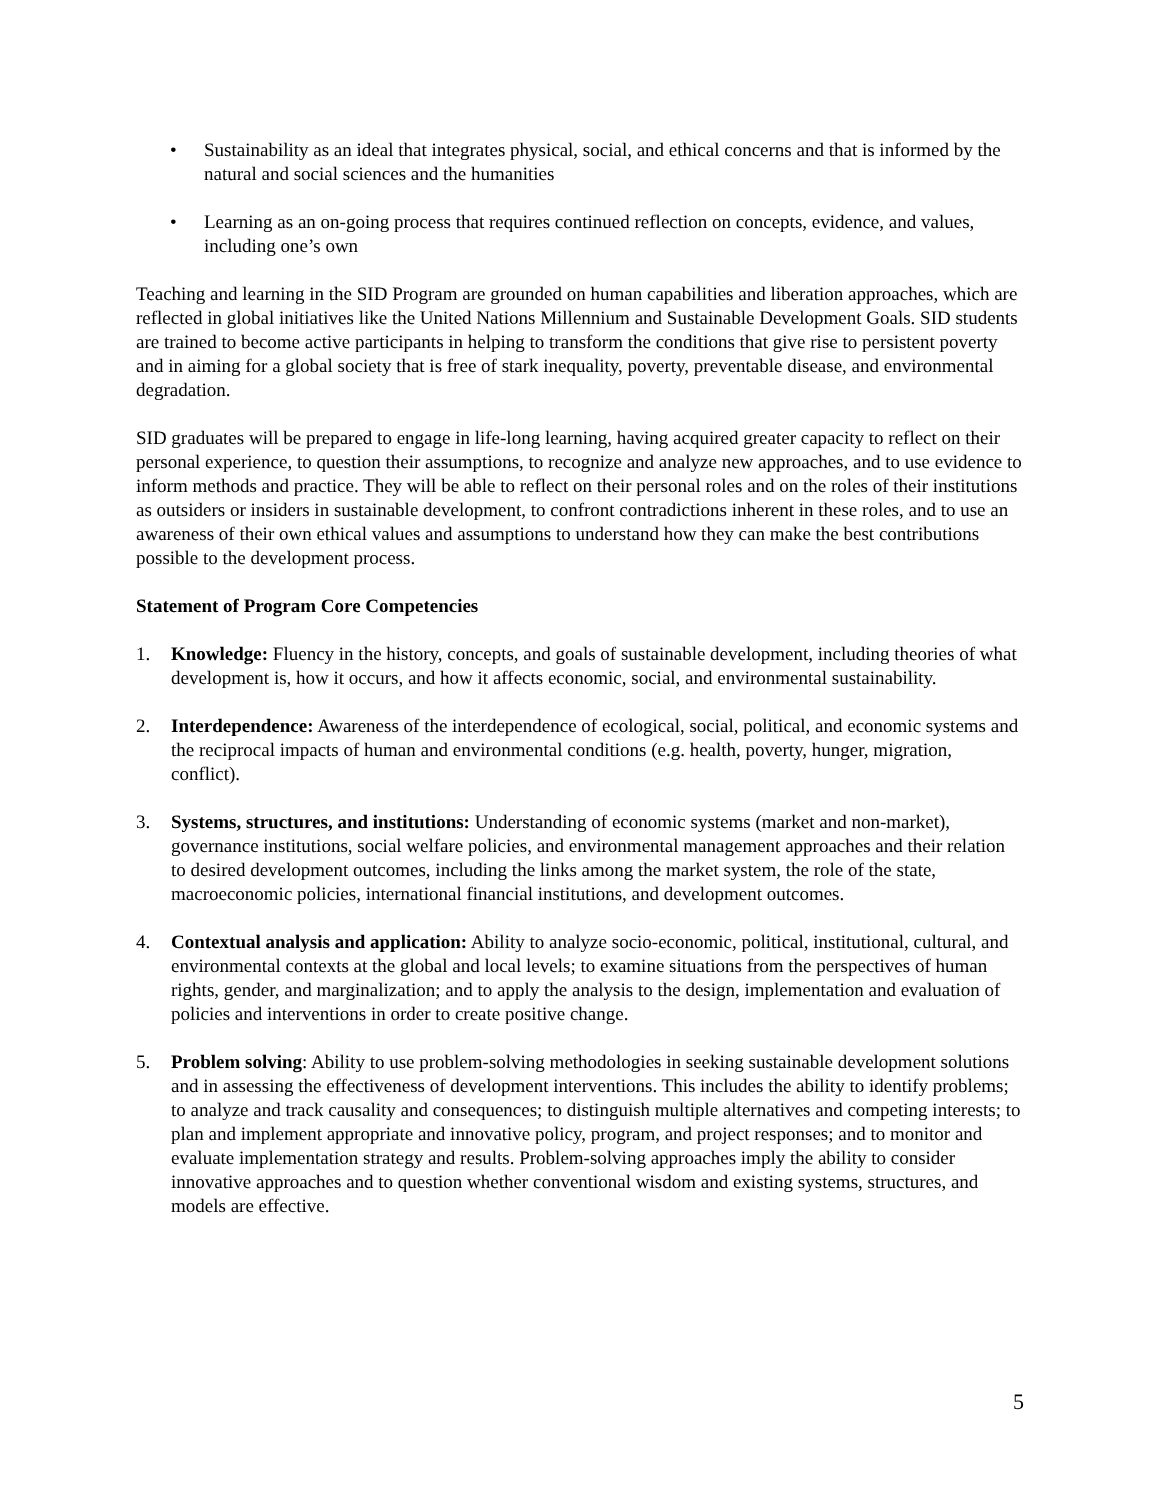• Sustainability as an ideal that integrates physical, social, and ethical concerns and that is informed by the natural and social sciences and the humanities
• Learning as an on-going process that requires continued reflection on concepts, evidence, and values, including one’s own
Teaching and learning in the SID Program are grounded on human capabilities and liberation approaches, which are reflected in global initiatives like the United Nations Millennium and Sustainable Development Goals. SID students are trained to become active participants in helping to transform the conditions that give rise to persistent poverty and in aiming for a global society that is free of stark inequality, poverty, preventable disease, and environmental degradation.
SID graduates will be prepared to engage in life-long learning, having acquired greater capacity to reflect on their personal experience, to question their assumptions, to recognize and analyze new approaches, and to use evidence to inform methods and practice. They will be able to reflect on their personal roles and on the roles of their institutions as outsiders or insiders in sustainable development, to confront contradictions inherent in these roles, and to use an awareness of their own ethical values and assumptions to understand how they can make the best contributions possible to the development process.
Statement of Program Core Competencies
1. Knowledge: Fluency in the history, concepts, and goals of sustainable development, including theories of what development is, how it occurs, and how it affects economic, social, and environmental sustainability.
2. Interdependence: Awareness of the interdependence of ecological, social, political, and economic systems and the reciprocal impacts of human and environmental conditions (e.g. health, poverty, hunger, migration, conflict).
3. Systems, structures, and institutions: Understanding of economic systems (market and non-market), governance institutions, social welfare policies, and environmental management approaches and their relation to desired development outcomes, including the links among the market system, the role of the state, macroeconomic policies, international financial institutions, and development outcomes.
4. Contextual analysis and application: Ability to analyze socio-economic, political, institutional, cultural, and environmental contexts at the global and local levels; to examine situations from the perspectives of human rights, gender, and marginalization; and to apply the analysis to the design, implementation and evaluation of policies and interventions in order to create positive change.
5. Problem solving: Ability to use problem-solving methodologies in seeking sustainable development solutions and in assessing the effectiveness of development interventions. This includes the ability to identify problems; to analyze and track causality and consequences; to distinguish multiple alternatives and competing interests; to plan and implement appropriate and innovative policy, program, and project responses; and to monitor and evaluate implementation strategy and results. Problem-solving approaches imply the ability to consider innovative approaches and to question whether conventional wisdom and existing systems, structures, and models are effective.
5